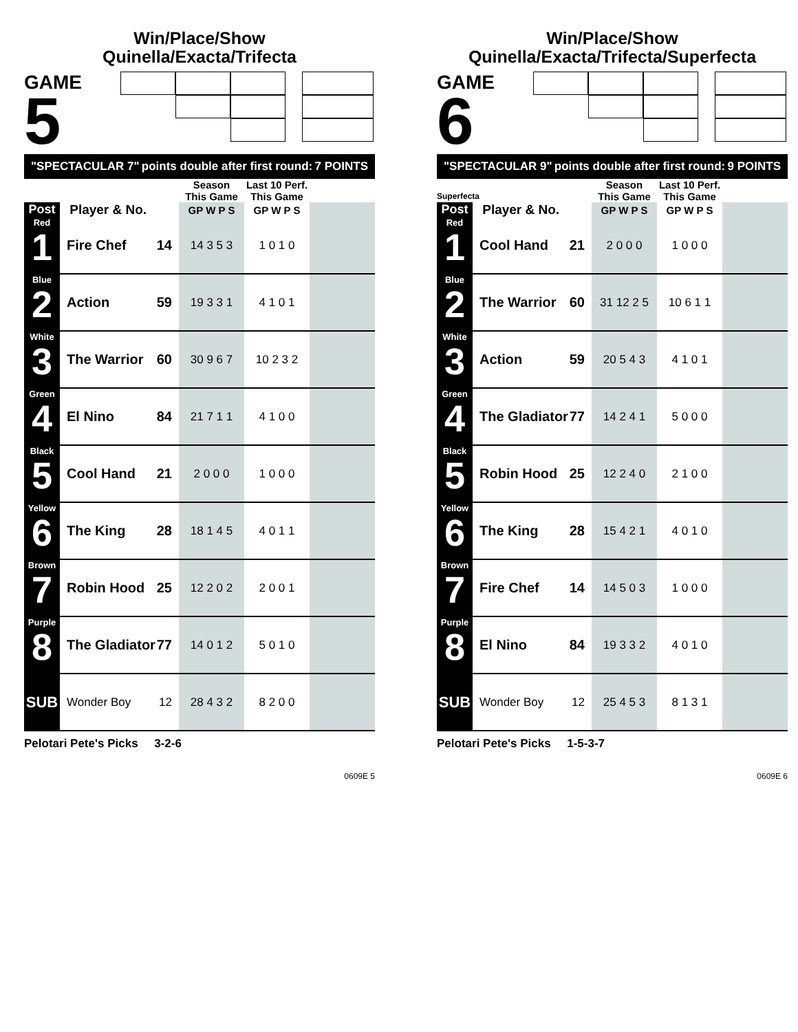Win/Place/Show
Quinella/Exacta/Trifecta
GAME
5
"SPECTACULAR 7" points double after first round: 7 POINTS
| | | | Season This Game | Last 10 Perf. This Game | |
| --- | --- | --- | --- | --- | --- |
| Post | Player & No. | | GP W P S | GP W P S | |
| Red 1 | Fire Chef | 14 | 14 3 5 3 | 1 0 1 0 | |
| Blue 2 | Action | 59 | 19 3 3 1 | 4 1 0 1 | |
| White 3 | The Warrior | 60 | 30 9 6 7 | 10 2 3 2 | |
| Green 4 | El Nino | 84 | 21 7 1 1 | 4 1 0 0 | |
| Black 5 | Cool Hand | 21 | 2 0 0 0 | 1 0 0 0 | |
| Yellow 6 | The King | 28 | 18 1 4 5 | 4 0 1 1 | |
| Brown 7 | Robin Hood | 25 | 12 2 0 2 | 2 0 0 1 | |
| Purple 8 | The Gladiator | 77 | 14 0 1 2 | 5 0 1 0 | |
| SUB | Wonder Boy | 12 | 28 4 3 2 | 8 2 0 0 | |
Pelotari Pete's Picks 3-2-6
0609E 5
Win/Place/Show
Quinella/Exacta/Trifecta/Superfecta
GAME
6 Superfecta
"SPECTACULAR 9" points double after first round: 9 POINTS
| | | | Season This Game | Last 10 Perf. This Game | |
| --- | --- | --- | --- | --- | --- |
| Post | Player & No. | | GP W P S | GP W P S | |
| Red 1 | Cool Hand | 21 | 2 0 0 0 | 1 0 0 0 | |
| Blue 2 | The Warrior | 60 | 31 12 2 5 | 10 6 1 1 | |
| White 3 | Action | 59 | 20 5 4 3 | 4 1 0 1 | |
| Green 4 | The Gladiator | 77 | 14 2 4 1 | 5 0 0 0 | |
| Black 5 | Robin Hood | 25 | 12 2 4 0 | 2 1 0 0 | |
| Yellow 6 | The King | 28 | 15 4 2 1 | 4 0 1 0 | |
| Brown 7 | Fire Chef | 14 | 14 5 0 3 | 1 0 0 0 | |
| Purple 8 | El Nino | 84 | 19 3 3 2 | 4 0 1 0 | |
| SUB | Wonder Boy | 12 | 25 4 5 3 | 8 1 3 1 | |
Pelotari Pete's Picks 1-5-3-7
0609E 6